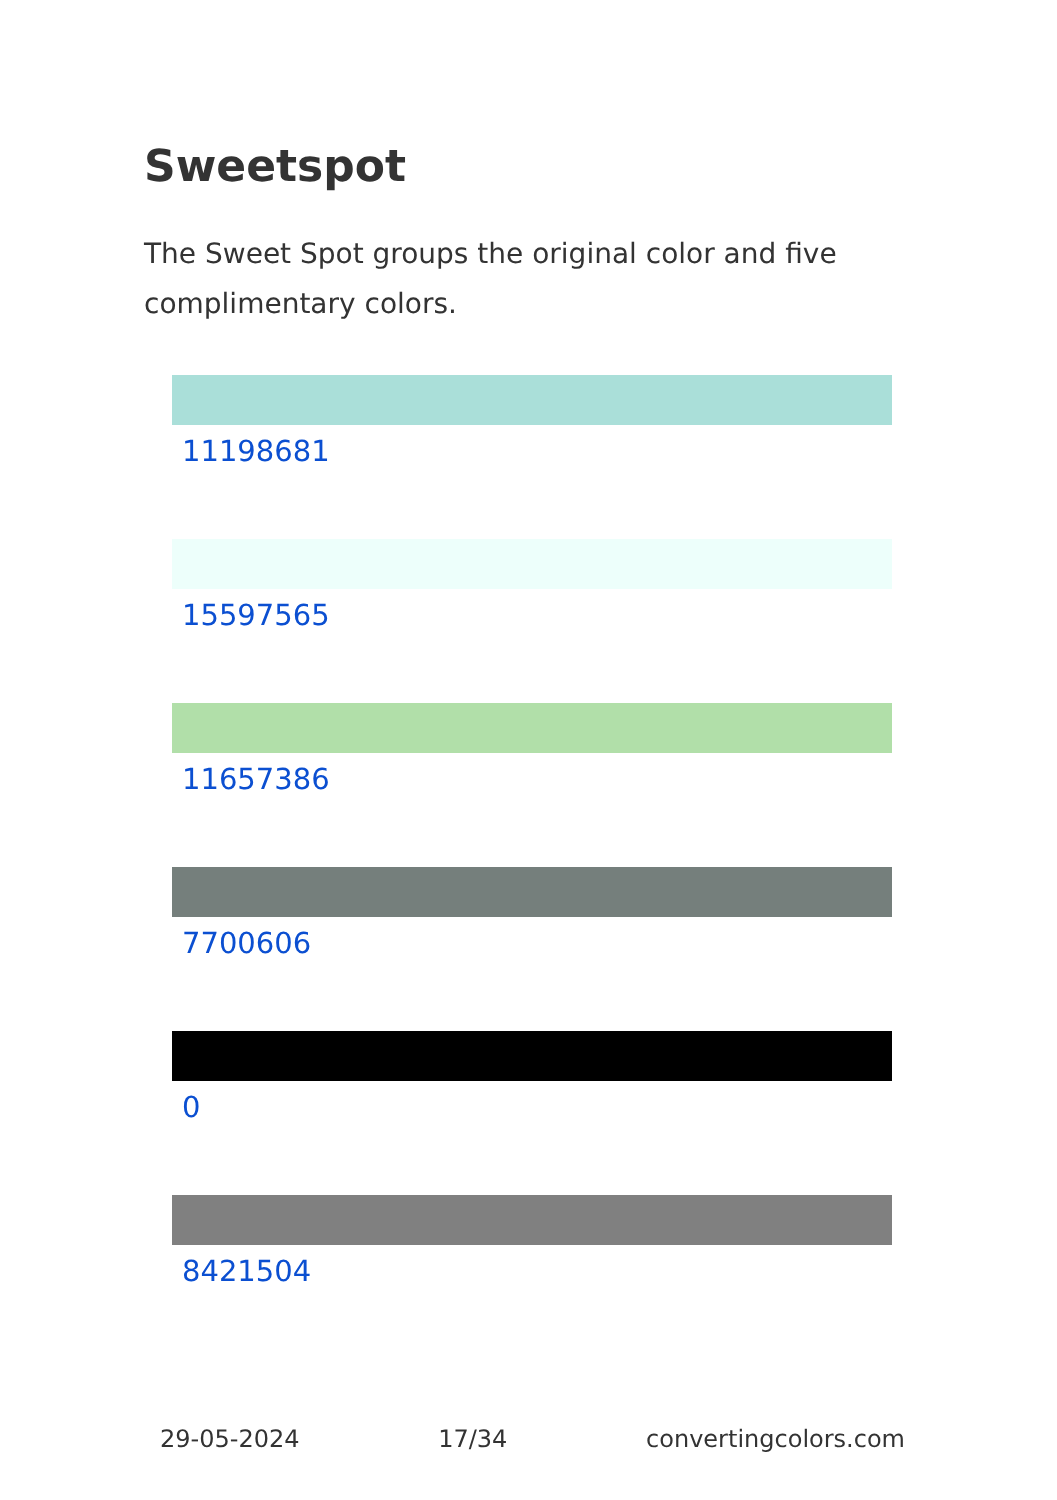Sweetspot
The Sweet Spot groups the original color and five complimentary colors.
11198681
15597565
11657386
7700606
0
8421504
29-05-2024 17/34 convertingcolors.com